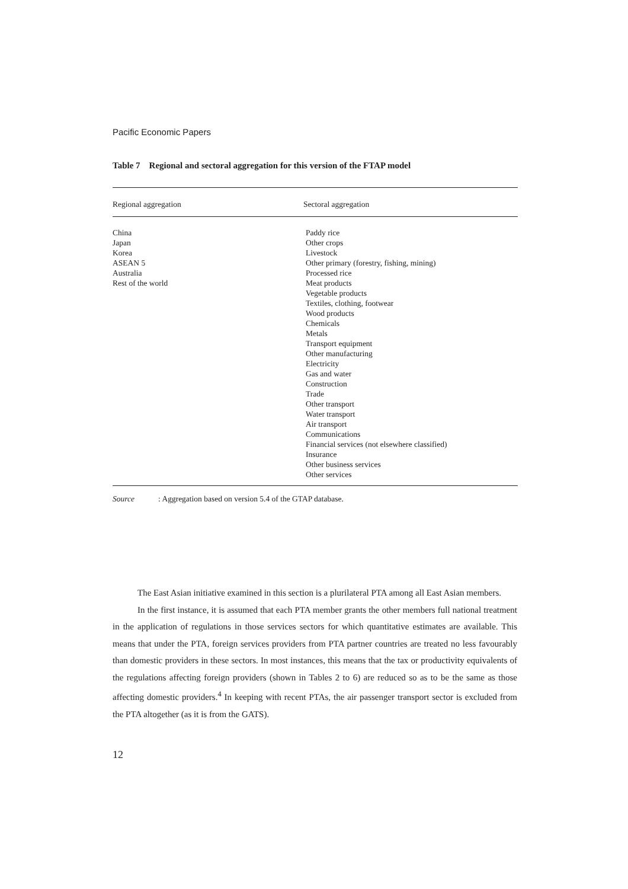Pacific Economic Papers
Table 7 Regional and sectoral aggregation for this version of the FTAP model
| Regional aggregation | Sectoral aggregation |
| --- | --- |
| China Japan Korea ASEAN 5 Australia Rest of the world | Paddy rice Other crops Livestock Other primary (forestry, fishing, mining) Processed rice Meat products Vegetable products Textiles, clothing, footwear Wood products Chemicals Metals Transport equipment Other manufacturing Electricity Gas and water Construction Trade Other transport Water transport Air transport Communications Financial services (not elsewhere classified) Insurance Other business services Other services |
Source: Aggregation based on version 5.4 of the GTAP database.
The East Asian initiative examined in this section is a plurilateral PTA among all East Asian members.
In the first instance, it is assumed that each PTA member grants the other members full national treatment in the application of regulations in those services sectors for which quantitative estimates are available. This means that under the PTA, foreign services providers from PTA partner countries are treated no less favourably than domestic providers in these sectors. In most instances, this means that the tax or productivity equivalents of the regulations affecting foreign providers (shown in Tables 2 to 6) are reduced so as to be the same as those affecting domestic providers.<sup>4</sup> In keeping with recent PTAs, the air passenger transport sector is excluded from the PTA altogether (as it is from the GATS).
12